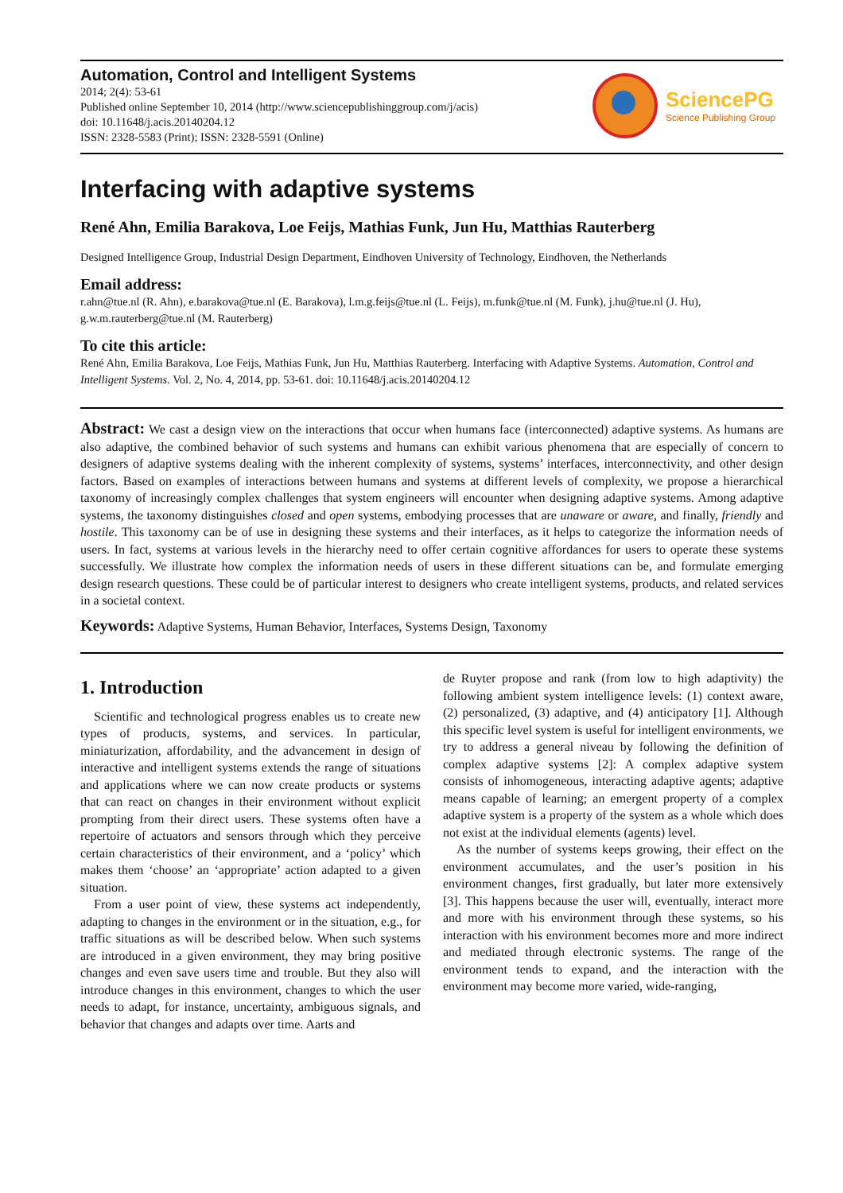Automation, Control and Intelligent Systems
2014; 2(4): 53-61
Published online September 10, 2014 (http://www.sciencepublishinggroup.com/j/acis)
doi: 10.11648/j.acis.20140204.12
ISSN: 2328-5583 (Print); ISSN: 2328-5591 (Online)
SciencePG
Science Publishing Group
Interfacing with adaptive systems
René Ahn, Emilia Barakova, Loe Feijs, Mathias Funk, Jun Hu, Matthias Rauterberg
Designed Intelligence Group, Industrial Design Department, Eindhoven University of Technology, Eindhoven, the Netherlands
Email address:
r.ahn@tue.nl (R. Ahn), e.barakova@tue.nl (E. Barakova), l.m.g.feijs@tue.nl (L. Feijs), m.funk@tue.nl (M. Funk), j.hu@tue.nl (J. Hu), g.w.m.rauterberg@tue.nl (M. Rauterberg)
To cite this article:
René Ahn, Emilia Barakova, Loe Feijs, Mathias Funk, Jun Hu, Matthias Rauterberg. Interfacing with Adaptive Systems. Automation, Control and Intelligent Systems. Vol. 2, No. 4, 2014, pp. 53-61. doi: 10.11648/j.acis.20140204.12
Abstract: We cast a design view on the interactions that occur when humans face (interconnected) adaptive systems. As humans are also adaptive, the combined behavior of such systems and humans can exhibit various phenomena that are especially of concern to designers of adaptive systems dealing with the inherent complexity of systems, systems’ interfaces, interconnectivity, and other design factors. Based on examples of interactions between humans and systems at different levels of complexity, we propose a hierarchical taxonomy of increasingly complex challenges that system engineers will encounter when designing adaptive systems. Among adaptive systems, the taxonomy distinguishes closed and open systems, embodying processes that are unaware or aware, and finally, friendly and hostile. This taxonomy can be of use in designing these systems and their interfaces, as it helps to categorize the information needs of users. In fact, systems at various levels in the hierarchy need to offer certain cognitive affordances for users to operate these systems successfully. We illustrate how complex the information needs of users in these different situations can be, and formulate emerging design research questions. These could be of particular interest to designers who create intelligent systems, products, and related services in a societal context.
Keywords: Adaptive Systems, Human Behavior, Interfaces, Systems Design, Taxonomy
1. Introduction
Scientific and technological progress enables us to create new types of products, systems, and services. In particular, miniaturization, affordability, and the advancement in design of interactive and intelligent systems extends the range of situations and applications where we can now create products or systems that can react on changes in their environment without explicit prompting from their direct users. These systems often have a repertoire of actuators and sensors through which they perceive certain characteristics of their environment, and a ‘policy’ which makes them ‘choose’ an ‘appropriate’ action adapted to a given situation.
From a user point of view, these systems act independently, adapting to changes in the environment or in the situation, e.g., for traffic situations as will be described below. When such systems are introduced in a given environment, they may bring positive changes and even save users time and trouble. But they also will introduce changes in this environment, changes to which the user needs to adapt, for instance, uncertainty, ambiguous signals, and behavior that changes and adapts over time. Aarts and
de Ruyter propose and rank (from low to high adaptivity) the following ambient system intelligence levels: (1) context aware, (2) personalized, (3) adaptive, and (4) anticipatory [1]. Although this specific level system is useful for intelligent environments, we try to address a general niveau by following the definition of complex adaptive systems [2]: A complex adaptive system consists of inhomogeneous, interacting adaptive agents; adaptive means capable of learning; an emergent property of a complex adaptive system is a property of the system as a whole which does not exist at the individual elements (agents) level.
As the number of systems keeps growing, their effect on the environment accumulates, and the user’s position in his environment changes, first gradually, but later more extensively [3]. This happens because the user will, eventually, interact more and more with his environment through these systems, so his interaction with his environment becomes more and more indirect and mediated through electronic systems. The range of the environment tends to expand, and the interaction with the environment may become more varied, wide-ranging,